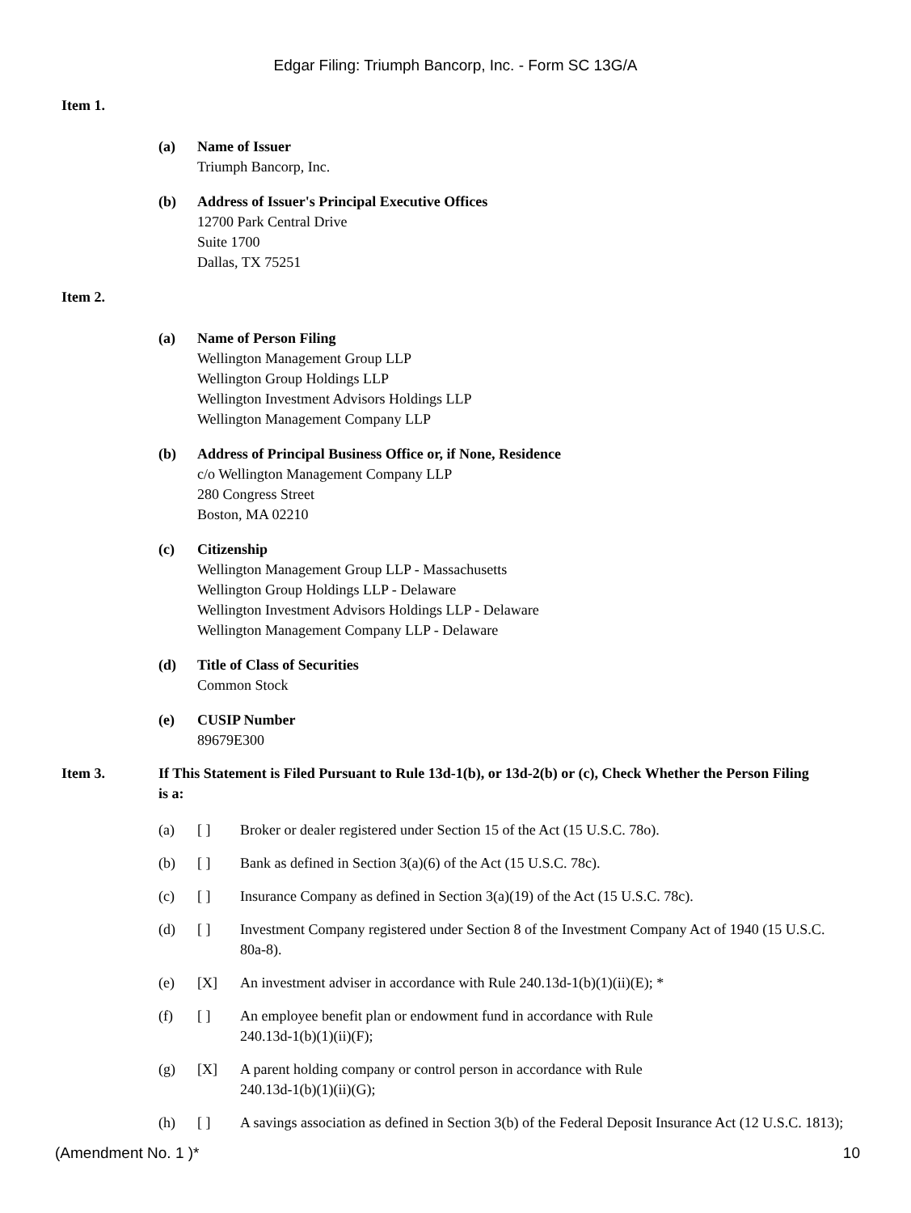Edgar Filing: Triumph Bancorp, Inc. - Form SC 13G/A
Item 1.
(a) Name of Issuer
Triumph Bancorp, Inc.
(b) Address of Issuer's Principal Executive Offices
12700 Park Central Drive
Suite 1700
Dallas, TX 75251
Item 2.
(a) Name of Person Filing
Wellington Management Group LLP
Wellington Group Holdings LLP
Wellington Investment Advisors Holdings LLP
Wellington Management Company LLP
(b) Address of Principal Business Office or, if None, Residence
c/o Wellington Management Company LLP
280 Congress Street
Boston, MA 02210
(c) Citizenship
Wellington Management Group LLP - Massachusetts
Wellington Group Holdings LLP - Delaware
Wellington Investment Advisors Holdings LLP - Delaware
Wellington Management Company LLP - Delaware
(d) Title of Class of Securities
Common Stock
(e) CUSIP Number
89679E300
Item 3. If This Statement is Filed Pursuant to Rule 13d-1(b), or 13d-2(b) or (c), Check Whether the Person Filing is a:
(a) [ ] Broker or dealer registered under Section 15 of the Act (15 U.S.C. 78o).
(b) [ ] Bank as defined in Section 3(a)(6) of the Act (15 U.S.C. 78c).
(c) [ ] Insurance Company as defined in Section 3(a)(19) of the Act (15 U.S.C. 78c).
(d) [ ] Investment Company registered under Section 8 of the Investment Company Act of 1940 (15 U.S.C. 80a-8).
(e) [X] An investment adviser in accordance with Rule 240.13d-1(b)(1)(ii)(E); *
(f) [ ] An employee benefit plan or endowment fund in accordance with Rule
240.13d-1(b)(1)(ii)(F);
(g) [X] A parent holding company or control person in accordance with Rule
240.13d-1(b)(1)(ii)(G);
(h) [ ] A savings association as defined in Section 3(b) of the Federal Deposit Insurance Act (12 U.S.C. 1813);
(Amendment No. 1 )* 10